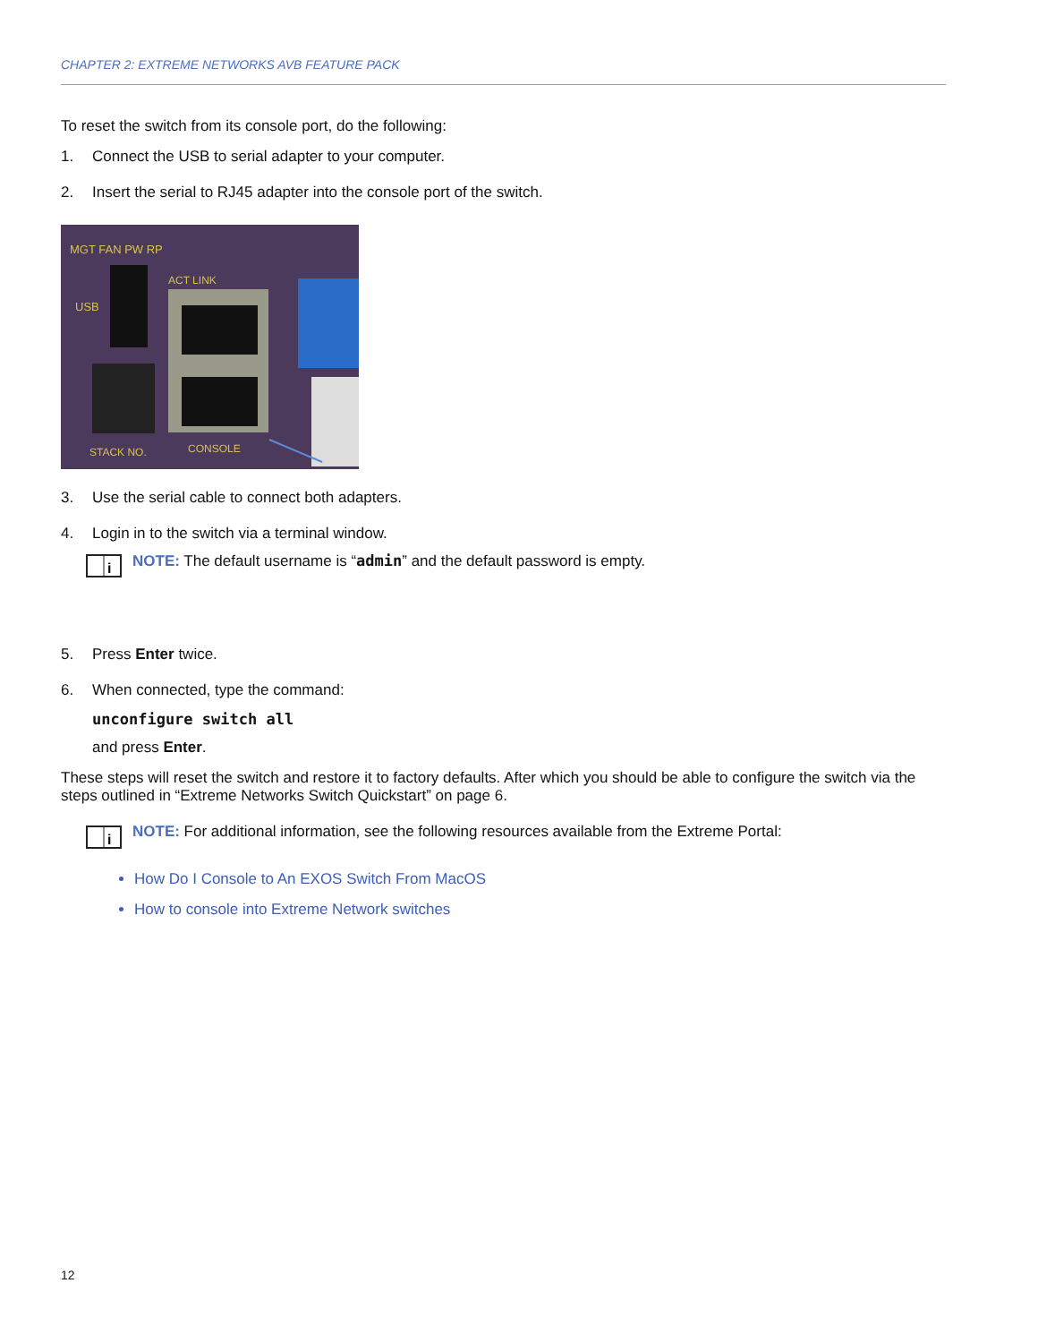CHAPTER 2: EXTREME NETWORKS AVB FEATURE PACK
To reset the switch from its console port, do the following:
1. Connect the USB to serial adapter to your computer.
2. Insert the serial to RJ45 adapter into the console port of the switch.
MGT FAN PW RP
USB
ACT LINK
STACK NO.
CONSOLE
3. Use the serial cable to connect both adapters.
4. Login in to the switch via a terminal window.
i
NOTE: The default username is “admin” and the default password is empty.
5. Press Enter twice.
6. When connected, type the command:
unconfigure switch all
and press Enter.
These steps will reset the switch and restore it to factory defaults. After which you should be able to configure the switch via the steps outlined in “Extreme Networks Switch Quickstart” on page 6.
i
NOTE: For additional information, see the following resources available from the Extreme Portal:
How Do I Console to An EXOS Switch From MacOS
How to console into Extreme Network switches
12